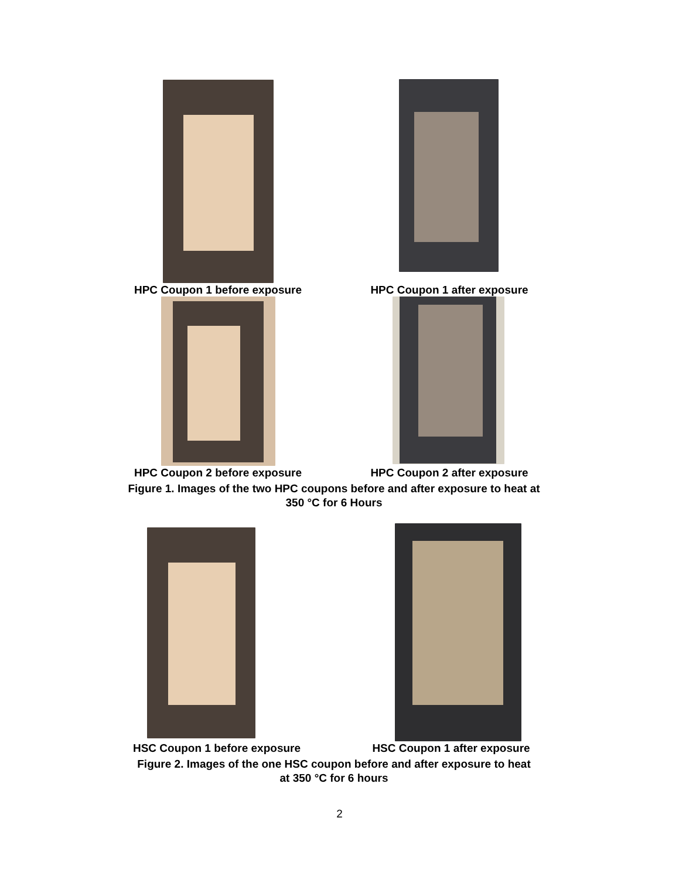HPC Coupon 1 before exposure HPC Coupon 1 after exposure
HPC Coupon 2 before exposure HPC Coupon 2 after exposure
Figure 1. Images of the two HPC coupons before and after exposure to heat at
350 °C for 6 Hours
HSC Coupon 1 before exposure HSC Coupon 1 after exposure
Figure 2. Images of the one HSC coupon before and after exposure to heat
at 350 °C for 6 hours
2